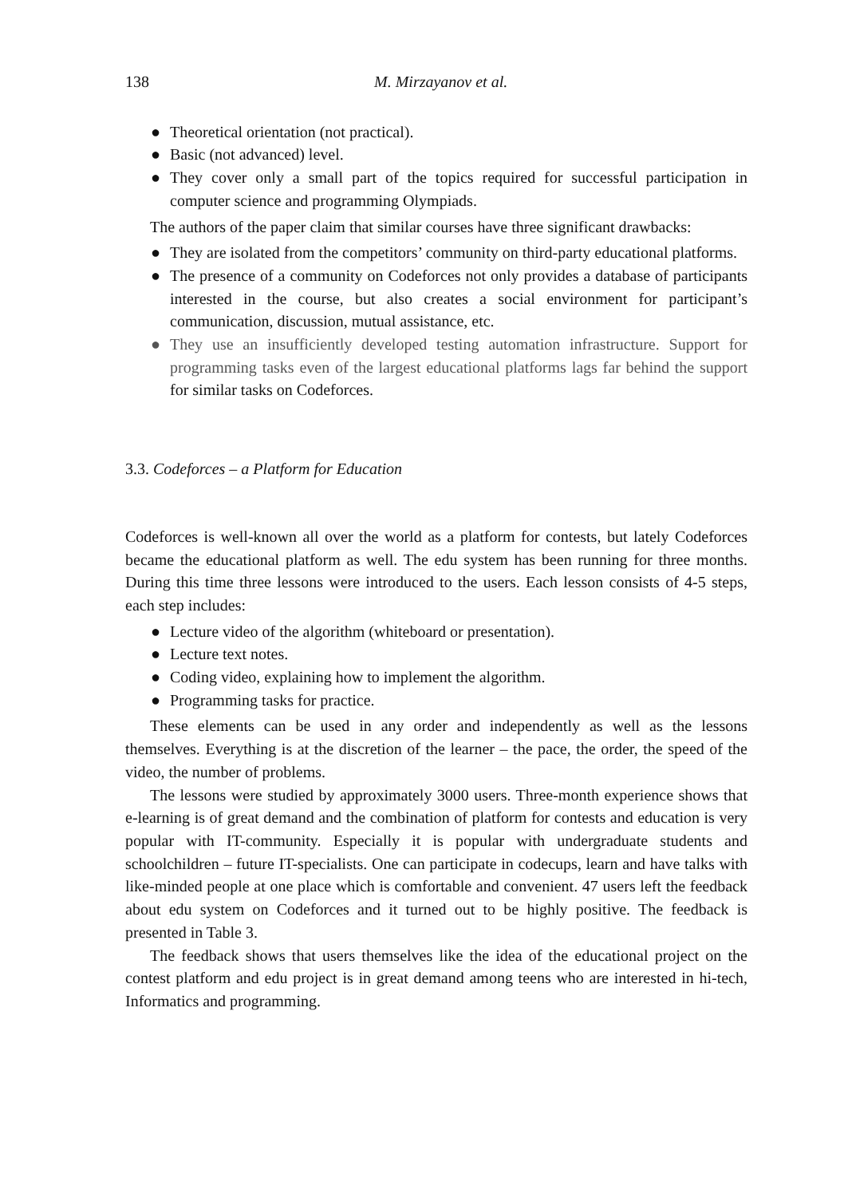138 M. Mirzayanov et al.
● Theoretical orientation (not practical).
● Basic (not advanced) level.
● They cover only a small part of the topics required for successful participation in computer science and programming Olympiads.
The authors of the paper claim that similar courses have three significant drawbacks:
● They are isolated from the competitors’ community on third-party educational platforms.
● The presence of a community on Codeforces not only provides a database of participants interested in the course, but also creates a social environment for participant’s communication, discussion, mutual assistance, etc.
● They use an insufficiently developed testing automation infrastructure. Support for programming tasks even of the largest educational platforms lags far behind the support for similar tasks on Codeforces.
3.3. Codeforces – a Platform for Education
Codeforces is well-known all over the world as a platform for contests, but lately Codeforces became the educational platform as well. The edu system has been running for three months. During this time three lessons were introduced to the users. Each lesson consists of 4-5 steps, each step includes:
● Lecture video of the algorithm (whiteboard or presentation).
● Lecture text notes.
● Coding video, explaining how to implement the algorithm.
● Programming tasks for practice.
These elements can be used in any order and independently as well as the lessons themselves. Everything is at the discretion of the learner – the pace, the order, the speed of the video, the number of problems.
The lessons were studied by approximately 3000 users. Three-month experience shows that e-learning is of great demand and the combination of platform for contests and education is very popular with IT-community. Especially it is popular with undergraduate students and schoolchildren – future IT-specialists. One can participate in codecups, learn and have talks with like-minded people at one place which is comfortable and convenient. 47 users left the feedback about edu system on Codeforces and it turned out to be highly positive. The feedback is presented in Table 3.
The feedback shows that users themselves like the idea of the educational project on the contest platform and edu project is in great demand among teens who are interested in hi-tech, Informatics and programming.